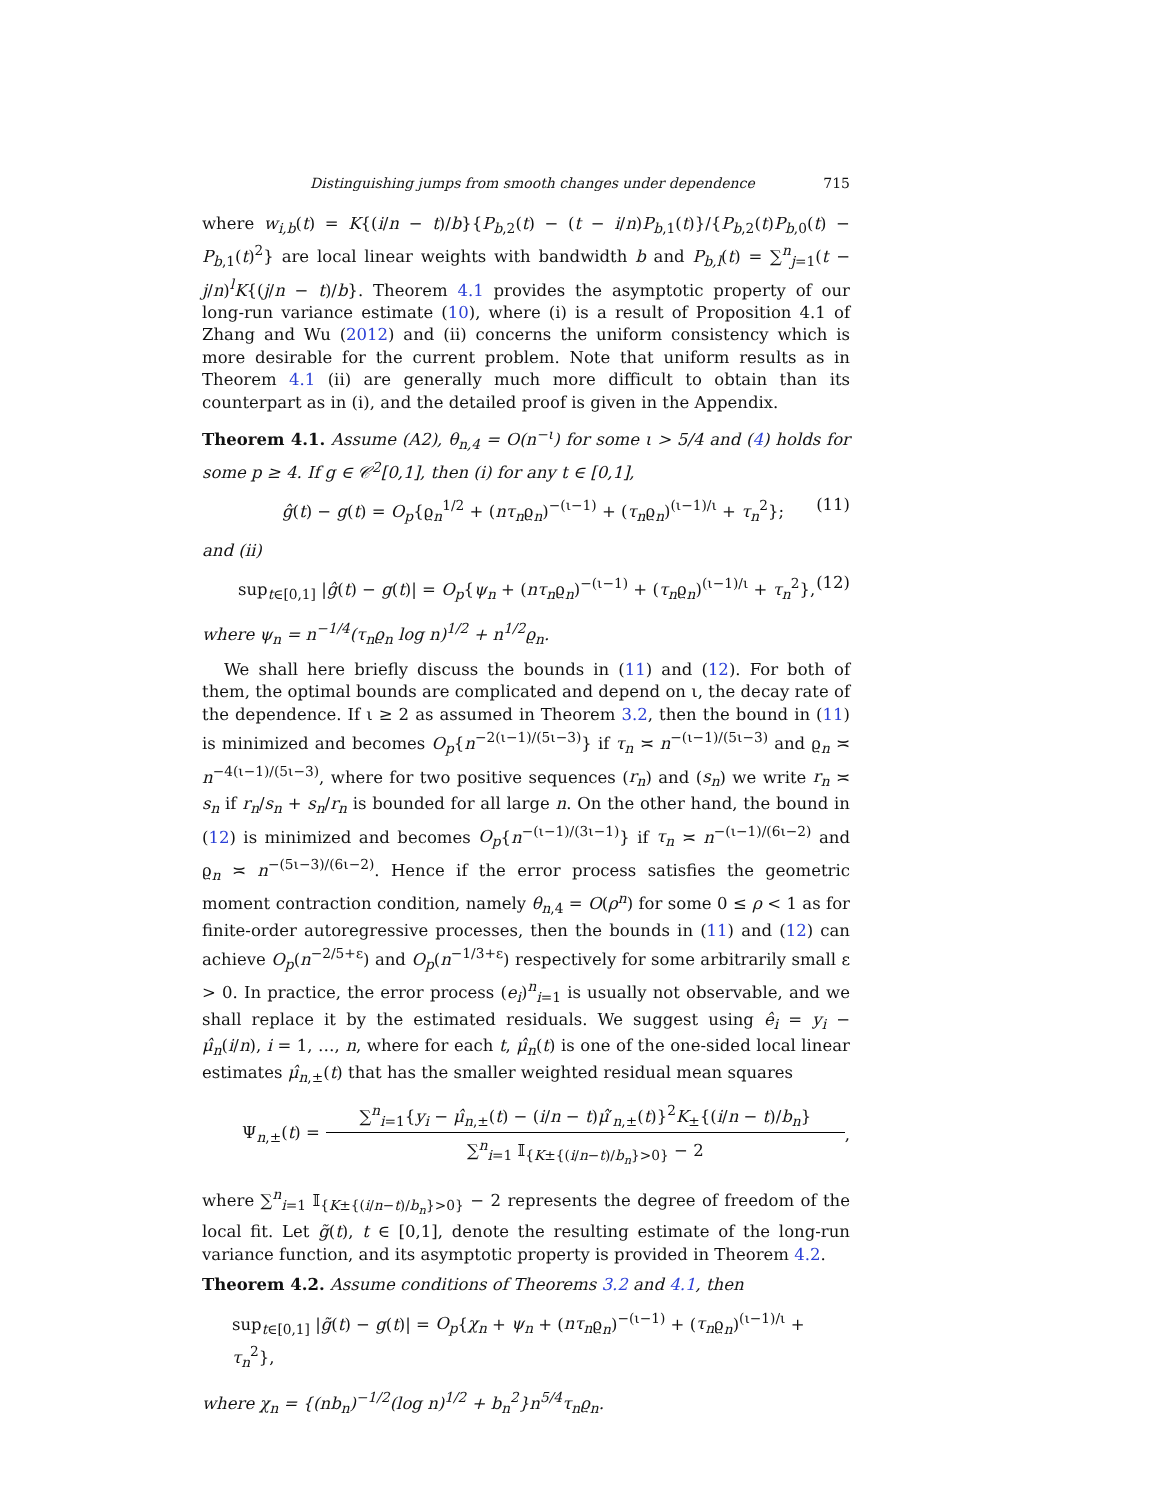Distinguishing jumps from smooth changes under dependence 715
where w<sub>i,b</sub>(t) = K{(i/n − t)/b}{P<sub>b,2</sub>(t) − (t − i/n)P<sub>b,1</sub>(t)}/{P<sub>b,2</sub>(t)P<sub>b,0</sub>(t) − P<sub>b,1</sub>(t)<sup>2</sup>} are local linear weights with bandwidth b and P<sub>b,l</sub>(t) = ∑<sup>n</sup><sub>j=1</sub>(t − j/n)<sup>l</sup>K{(j/n − t)/b}. Theorem 4.1 provides the asymptotic property of our long-run variance estimate (10), where (i) is a result of Proposition 4.1 of Zhang and Wu (2012) and (ii) concerns the uniform consistency which is more desirable for the current problem. Note that uniform results as in Theorem 4.1 (ii) are generally much more difficult to obtain than its counterpart as in (i), and the detailed proof is given in the Appendix.
Theorem 4.1. Assume (A2), θ<sub>n,4</sub> = O(n<sup>−ι</sup>) for some ι > 5/4 and (4) holds for some p ≥ 4. If g ∈ 𝒞<sup>2</sup>[0,1], then (i) for any t ∈ [0,1],
ĝ(t) − g(t) = O<sub>p</sub>{ϱ<sub>n</sub><sup>1/2</sup> + (nτ<sub>n</sub>ϱ<sub>n</sub>)<sup>−(ι−1)</sup> + (τ<sub>n</sub>ϱ<sub>n</sub>)<sup>(ι−1)/ι</sup> + τ<sub>n</sub><sup>2</sup>}; (11)
and (ii)
sup<sub>t∈[0,1]</sub> |ĝ(t) − g(t)| = O<sub>p</sub>{ψ<sub>n</sub> + (nτ<sub>n</sub>ϱ<sub>n</sub>)<sup>−(ι−1)</sup> + (τ<sub>n</sub>ϱ<sub>n</sub>)<sup>(ι−1)/ι</sup> + τ<sub>n</sub><sup>2</sup>}, (12)
where ψ<sub>n</sub> = n<sup>−1/4</sup>(τ<sub>n</sub>ϱ<sub>n</sub> log n)<sup>1/2</sup> + n<sup>1/2</sup>ϱ<sub>n</sub>.
We shall here briefly discuss the bounds in (11) and (12). For both of them, the optimal bounds are complicated and depend on ι, the decay rate of the dependence. If ι ≥ 2 as assumed in Theorem 3.2, then the bound in (11) is minimized and becomes O<sub>p</sub>{n<sup>−2(ι−1)/(5ι−3)</sup>} if τ<sub>n</sub> ≍ n<sup>−(ι−1)/(5ι−3)</sup> and ϱ<sub>n</sub> ≍ n<sup>−4(ι−1)/(5ι−3)</sup>, where for two positive sequences (r<sub>n</sub>) and (s<sub>n</sub>) we write r<sub>n</sub> ≍ s<sub>n</sub> if r<sub>n</sub>/s<sub>n</sub> + s<sub>n</sub>/r<sub>n</sub> is bounded for all large n. On the other hand, the bound in (12) is minimized and becomes O<sub>p</sub>{n<sup>−(ι−1)/(3ι−1)</sup>} if τ<sub>n</sub> ≍ n<sup>−(ι−1)/(6ι−2)</sup> and ϱ<sub>n</sub> ≍ n<sup>−(5ι−3)/(6ι−2)</sup>. Hence if the error process satisfies the geometric moment contraction condition, namely θ<sub>n,4</sub> = O(ρ<sup>n</sup>) for some 0 ≤ ρ < 1 as for finite-order autoregressive processes, then the bounds in (11) and (12) can achieve O<sub>p</sub>(n<sup>−2/5+ε</sup>) and O<sub>p</sub>(n<sup>−1/3+ε</sup>) respectively for some arbitrarily small ε > 0. In practice, the error process (e<sub>i</sub>)<sup>n</sup><sub>i=1</sub> is usually not observable, and we shall replace it by the estimated residuals. We suggest using ê<sub>i</sub> = y<sub>i</sub> − μ̂<sub>n</sub>(i/n), i = 1, …, n, where for each t, μ̂<sub>n</sub>(t) is one of the one-sided local linear estimates μ̂<sub>n,±</sub>(t) that has the smaller weighted residual mean squares
Ψ<sub>n,±</sub>(t) = ∑<sup>n</sup><sub>i=1</sub>{y<sub>i</sub> − μ̂<sub>n,±</sub>(t) − (i/n − t)μ̂′<sub>n,±</sub>(t)}<sup>2</sup>K<sub>±</sub>{(i/n − t)/b<sub>n</sub>} ∑<sup>n</sup><sub>i=1</sub> 𝕀<sub>{K±{(i/n−t)/b<sub>n</sub>}>0}</sub> − 2,
where ∑<sup>n</sup><sub>i=1</sub> 𝕀<sub>{K±{(i/n−t)/b<sub>n</sub>}>0}</sub> − 2 represents the degree of freedom of the local fit. Let g̃(t), t ∈ [0,1], denote the resulting estimate of the long-run variance function, and its asymptotic property is provided in Theorem 4.2.
Theorem 4.2. Assume conditions of Theorems 3.2 and 4.1, then
sup<sub>t∈[0,1]</sub> |g̃(t) − g(t)| = O<sub>p</sub>{χ<sub>n</sub> + ψ<sub>n</sub> + (nτ<sub>n</sub>ϱ<sub>n</sub>)<sup>−(ι−1)</sup> + (τ<sub>n</sub>ϱ<sub>n</sub>)<sup>(ι−1)/ι</sup> + τ<sub>n</sub><sup>2</sup>},
where χ<sub>n</sub> = {(nb<sub>n</sub>)<sup>−1/2</sup>(log n)<sup>1/2</sup> + b<sub>n</sub><sup>2</sup>}n<sup>5/4</sup>τ<sub>n</sub>ϱ<sub>n</sub>.